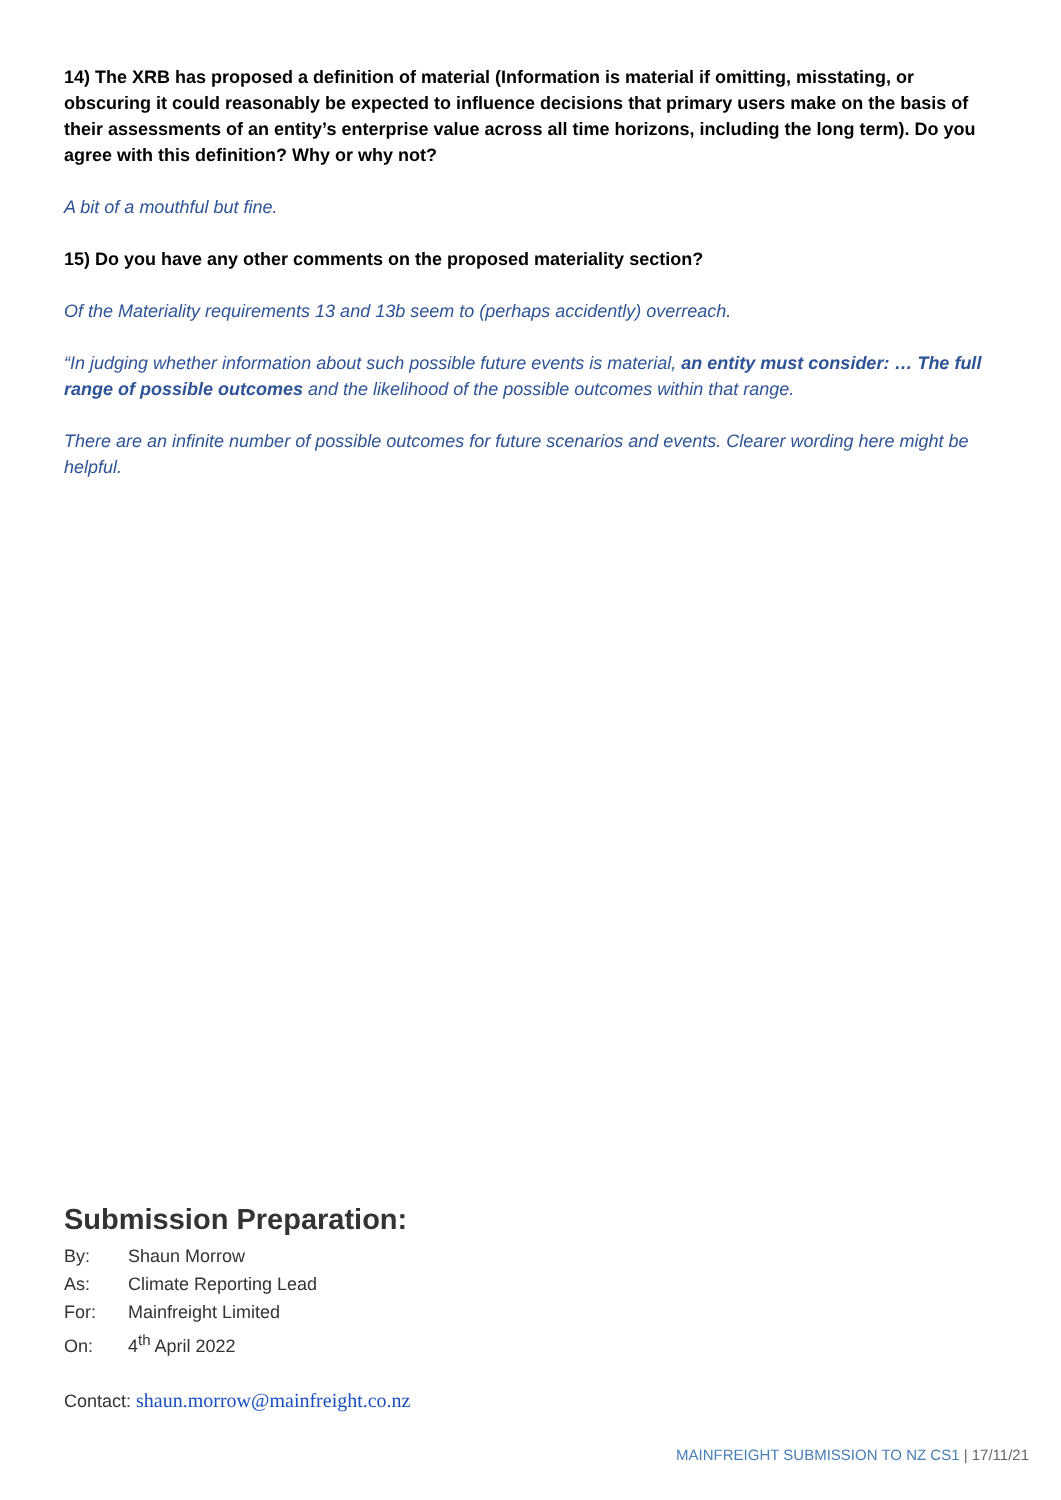14) The XRB has proposed a definition of material (Information is material if omitting, misstating, or obscuring it could reasonably be expected to influence decisions that primary users make on the basis of their assessments of an entity’s enterprise value across all time horizons, including the long term). Do you agree with this definition? Why or why not?
A bit of a mouthful but fine.
15) Do you have any other comments on the proposed materiality section?
Of the Materiality requirements 13 and 13b seem to (perhaps accidently) overreach.
“In judging whether information about such possible future events is material, an entity must consider: … The full range of possible outcomes and the likelihood of the possible outcomes within that range.
There are an infinite number of possible outcomes for future scenarios and events. Clearer wording here might be helpful.
Submission Preparation:
By: Shaun Morrow
As: Climate Reporting Lead
For: Mainfreight Limited
On: 4<sup>th</sup> April 2022
Contact: shaun.morrow@mainfreight.co.nz
MAINFREIGHT SUBMISSION TO NZ CS1 | 17/11/21